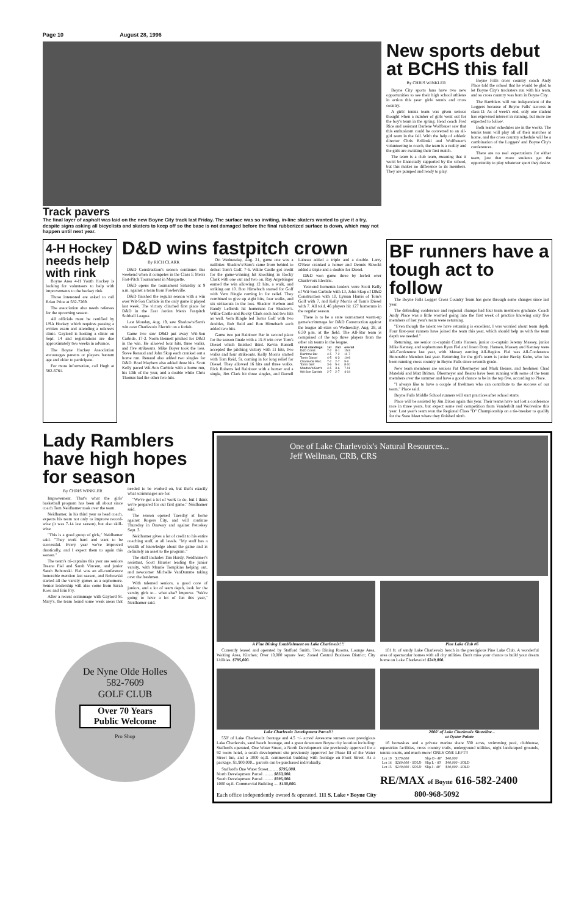Page 10 August 28, 1996
Track pavers
The final layer of asphalt was laid on the new Boyne City track last Friday. The surface was so inviting, in-line skaters wanted to give it a try, despite signs asking all bicyclists and skaters to keep off so the base is not damaged before the final rubberized surface is down, which may not happen until next year.
New sports debut at BCHS this fall
By CHRIS WINKLER
Boyne City sports fans have two new opportunities to see their high school athletes in action this year: girls' tennis and cross country.
A girls' tennis team was given serious thought when a number of girls went out for the boy's team in the spring. Head coach Fred Rice and assistant Darlene Wolfbauer saw that this enthusiasm could be converted to an all-girl team in the fall. With the help of athletic director Chris Brilinski and Wolfbauer's volunteering to coach, the team is a reality and the girls are awaiting their first match.
The team is a club team, meaning that it won't be financially supported by the school, but this makes no difference to its members. They are pumped and ready to play.
Boyne Falls cross country coach Andy Place told the school that he would be glad to let Boyne City's tracksters run with his team, and so cross country was born in Boyne City.
The Ramblers will run independent of the Loggers because of Boyne Falls' success in class D. As of week's end, only one student has expressed interest in running, but more are expected to follow.
Both teams' schedules are in the works. The tennis team will play all of their matches at home, and the cross country schedule will be a combination of the Loggers' and Boyne City's conferences.
There are no real expectations for either team, just that more students get the opportunity to play whatever sport they desire.
4-H Hockey needs help with rink
Boyne Area 4-H Youth Hockey is looking for volunteers to help with improvements to the hockey rink.
Those interested are asked to call Brian Price at 582-7269.
The association also needs referees for the upcoming season.
All officials must be certified by USA Hockey which requires passing a written exam and attending a referee's clinic. Gaylord is hosting a clinic on Sept. 14 and registrations are due approximately two weeks in advance.
The Boyne Hockey Association encourages parents or players bantam age and older to participate.
For more information, call Hugh at 582-6761.
D&D wins fastpitch crown
By RICH CLARK
D&D Construction's season continues this weekend when it competes in the Class E Men's Fast-Pitch Tournament in Marquette.
D&D opens the tournament Saturday at 9 a.m. against a team from Fowlerville.
D&D finished the regular season with a win over Wit-Son Carbide in the only game it played last week. The victory clinched first place for D&D in the East Jordan Men's Fastpitch Softball League.
Last Monday, Aug. 19, saw Shadow's/Sam's win over Charlevoix Electric on a forfeit.
Game two saw D&D put away Wit-Son Carbide, 17-3. Norm Bennett pitched for D&D in the win. He allowed four hits, three walks, and five strikeouts. Mike Boyer took the loss. Steve Renaud and John Skop each cranked out a home run. Renaud also added two singles for D&D. Brad Mayhew also added three hits. Scott Kelly paced Wit-Son Carbide with a home run, his 13th of the year, and a double while Chris Thomas had the other two hits.
On Wednesday, Aug. 21, game one was a nailbiter. Shadow's/Sam's came from behind to defeat Tom's Golf, 7-6. Willie Castle got credit for the game-winning hit knocking in Rocky Clark with one out and two on. Ray Argetsinger earned the win allowing 12 hits, a walk, and striking out 10. Ron Himebach started for Golf with Vern Ringle coming in for relief. They combined to give up eight hits, four walks, and six strikeouts in the loss. Shadow Herbon and Randy Lefferds hit homeruns for Shadow's. Willie Castle and Rocky Clark each had two hits as well. Vern Ringle led Tom's Golf with two doubles, Rob Reid and Ron Himebach each added two hits.
Game two put Rainbow Bar in second place for the season finale with a 15-8 win over Tom's Diesel which finished third. Kevin Russell accepted the pitching victory with 11 hits, two walks and four strikeouts. Kelly Morris started with Tom Reid, Sr. coming in for long relief for Diesel. They allowed 16 hits and three walks. Rick Roberts led Rainbow with a homer and a single, Jim Clark hit three singles, and Darrell Labeau added a triple and a double. Larry O'Rear cranked a homer and Dennis Skrocki added a triple and a double for Diesel.
D&D won game three by forfeit over Charlevoix Electric.
Year-end homerun leaders were Scott Kelly of Wit-Son Carbide with 13, John Skop of D&D Construction with 10, Lyman Harris of Tom's Golf with 7, and Kelly Morris of Tom's Diesel with 7. All told, 46 players hit 127 homeruns in the regular season.
There is to be a state tournament warm-up game/scrimmage for D&D Construction against the league all-stars on Wednesday, Aug. 28, at 6:30 p.m. at the field. The All-Star team is comprised of the top three players from the other six teams in the league.
| Final standings: | 1st | 2nd | overall |
| --- | --- | --- | --- |
| D&D Const. | 7-2 | 8-1 | 15-3 |
| Rainbow Bar | 4-5 | 7-2 | 11-7 |
| Tom's Diesel | 4-5 | 6-3 | 10-8 |
| Charlevoix Elec. | 7-2 | 2-7 | 9-9 |
| Tom's Golf | 3-6 | 5-4 | 8-10 |
| Shadow's/Sam's | 4-5 | 3-6 | 7-11 |
| Wit-Son Carbide | 2-7 | 2-7 | 4-14 |
BF runners have a tough act to follow
The Boyne Falls Logger Cross Country Team has gone through some changes since last year.
The defending conference and regional champs had four team members graduate. Coach Andy Place was a little worried going into the first week of practice knowing only five members of last year's team were returning.
"Even though the talent we have returning is excellent, I was worried about team depth. Four first-year runners have joined the team this year, which should help us with the team depth we needed."
Returning, are senior co-captain Curtis Hansen, junior co-captain Jeremy Massey, junior Mike Kenney, and sophomores Ryan Fiel and Jason Doty. Hansen, Massey and Kenney were All-Conference last year, with Massey earning All-Region. Fiel was All-Conference Honorable Mention last year. Returning for the girl's team is junior Becky Kuhn, who has been running cross country in Boyne Falls since seventh grade.
New team members are seniors Pat Obermeyer and Mark Bearss, and freshmen Chad Matelski and Matt Britton. Obermeyer and Bearss have been running with some of the team members over the summer and have a good chance to be in the top five, according to Place.
"I always like to have a couple of freshmen who can contribute to the success of our team," Place said.
Boyne Falls Middle School runners will start practices after school starts.
Place will be assisted by Jim Dixon again this year. Their teams have not lost a conference race in three years, but expect some real competition from Vanderbilt and Wolverine this year. Last year's team won the Regional Class "D" Championship on a tie-breaker to qualify for the State Meet where they finished ninth.
Lady Ramblers have high hopes for season
By CHRIS WINKLER
Improvement. That's what the girls' basketball program has been all about since coach Tom Neidhamer took over the team.
Neidhamer, in his third year as head coach, expects his team not only to improve record-wise (it was 7-14 last season), but also skill-wise.
"This is a good group of girls," Neidhamer said. "They work hard and want to be successful. Every year we've improved drastically, and I expect them to again this season."
The team's tri-captains this year are seniors Treana Fiel and Sarah Vincent, and junior Sarah Bobowski. Fiel was an all-conference honorable mention last season, and Bobowski started all the varsity games as a sophomore. Senior leadership will also come from Sarah Kosc and Erin Fry.
After a recent scrimmage with Gaylord St. Mary's, the team found some weak areas that needed to be worked on, but that's exactly what scrimmages are for.
"We've got a lot of work to do, but I think we're prepared for our first game." Neidhamer said.
The season opened Tuesday at home against Rogers City, and will continue Thursday in Onaway and against Petoskey Sept. 3.
Neidhamer gives a lot of credit to his entire coaching staff, at all levels. "My staff has a wealth of knowledge about the game and is definitely an asset to the program."
The staff includes Tim Hardy, Neidhamer's assistant, Scott Hausler leading the junior varsity, with Maurie Tompkins helping out, and newcomer Michelle VanDamme taking over the freshmen.
With talented seniors, a good core of juniors, and a lot of team depth, look for the varsity girls to... what else? Improve. "We're going to have a lot of fun this year," Neidhamer said.
De Nyne Olde Holles
582-7609
GOLF CLUB
Over 70 Years
Public Welcome
Pro Shop
One of Lake Charlevoix's Natural Resources...
Jeff Wellman, CRB, CRS
A Fine Dining Establishment on Lake Charlevoix!!!
Currently leased and operated by Stafford Smith. Two Dining Rooms, Lounge Area, Waiting Area, Kitchen; Over 10,000 square feet; Zoned Central Business District; City Utilities. $795,000.
Pine Lake Club #6
101 ft. of sandy Lake Charlevoix beach in the prestigious Pine Lake Club. A wonderful area of spectacular homes with all city utilities. Don't miss your chance to build your dream home on Lake Charlevoix! $249,000.
Lake Charlevoix Development Parcel!!
550' of Lake Charlevoix frontage and 4.5 +/- acres! Awesome sunsets over prestigious Lake Charlevoix, sand beach frontage, and a great downtown Boyne city location including: Stafford's operated, One Water Street, a North Development site previously approved for a 92 room hotel, a south development site previously approved for Phase III of the Water Street Inn, and a 1000 sq.ft. commercial building with frontage on Front Street. As a package, $1,900,000... parcels can be purchased individually.
Stafford's One Water Street......... $795,000.
North Development Parcel ......... $850,000.
South Development Parcel ......... $595,000.
1000 sq.ft. Commercial Building .... $130,000.
2800' of Lake Charlevoix Shoreline...
at Oyster Pointe
16 homesites and a private marina share 330 acres, swimming pool, clubhouse, equestrian facilities, cross country trails, underground utilities, night landscaped grounds, tennis courts, and much more! ONLY ONE LEFT!!
| Lot 10 | $179,000 | Slip O - 40' | $40,000 |
| Lot 14 | $269,000 - SOLD | Slip L - 40' | $40,000 - SOLD |
| Lot 15 | $249,000 - SOLD | Slip J - 40' | $40,000 - SOLD |
RE/MAX of Boyne 616-582-2400
Each office independently owned & operated. 111 S. Lake • Boyne City 800-968-5092